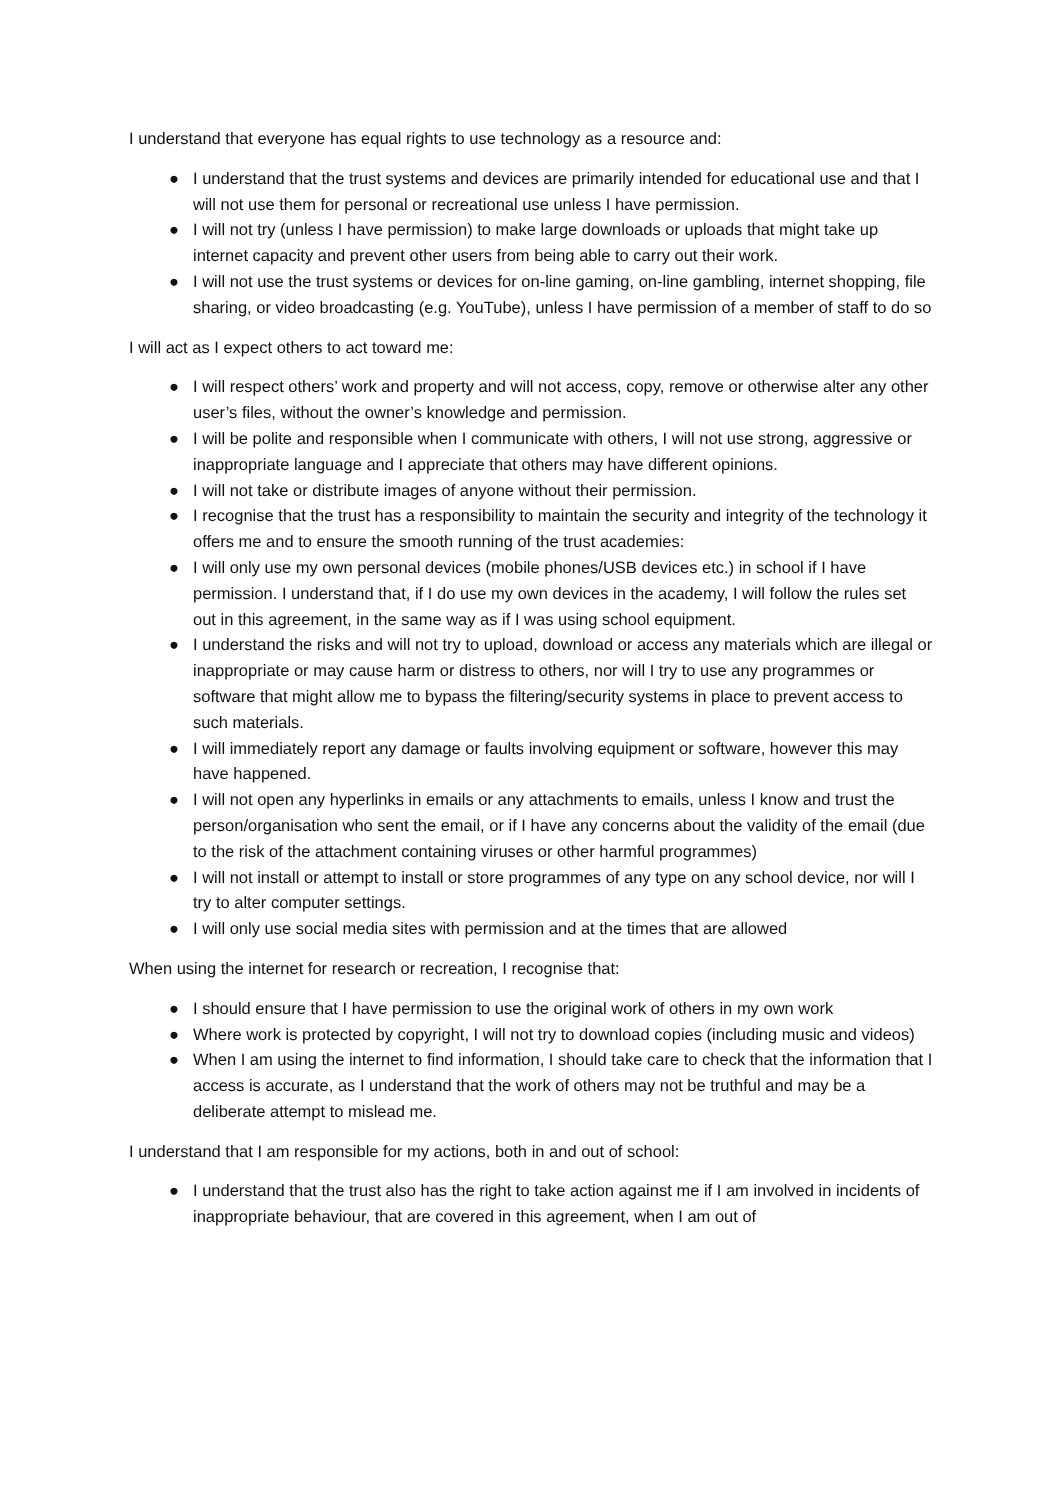I understand that everyone has equal rights to use technology as a resource and:
● I understand that the trust systems and devices are primarily intended for educational use and that I will not use them for personal or recreational use unless I have permission.
● I will not try (unless I have permission) to make large downloads or uploads that might take up internet capacity and prevent other users from being able to carry out their work.
● I will not use the trust systems or devices for on-line gaming, on-line gambling, internet shopping, file sharing, or video broadcasting (e.g. YouTube), unless I have permission of a member of staff to do so
I will act as I expect others to act toward me:
● I will respect others’ work and property and will not access, copy, remove or otherwise alter any other user’s files, without the owner’s knowledge and permission.
● I will be polite and responsible when I communicate with others, I will not use strong, aggressive or inappropriate language and I appreciate that others may have different opinions.
● I will not take or distribute images of anyone without their permission.
● I recognise that the trust has a responsibility to maintain the security and integrity of the technology it offers me and to ensure the smooth running of the trust academies:
● I will only use my own personal devices (mobile phones/USB devices etc.) in school if I have permission. I understand that, if I do use my own devices in the academy, I will follow the rules set out in this agreement, in the same way as if I was using school equipment.
● I understand the risks and will not try to upload, download or access any materials which are illegal or inappropriate or may cause harm or distress to others, nor will I try to use any programmes or software that might allow me to bypass the filtering/security systems in place to prevent access to such materials.
● I will immediately report any damage or faults involving equipment or software, however this may have happened.
● I will not open any hyperlinks in emails or any attachments to emails, unless I know and trust the person/organisation who sent the email, or if I have any concerns about the validity of the email (due to the risk of the attachment containing viruses or other harmful programmes)
● I will not install or attempt to install or store programmes of any type on any school device, nor will I try to alter computer settings.
● I will only use social media sites with permission and at the times that are allowed
When using the internet for research or recreation, I recognise that:
● I should ensure that I have permission to use the original work of others in my own work
● Where work is protected by copyright, I will not try to download copies (including music and videos)
● When I am using the internet to find information, I should take care to check that the information that I access is accurate, as I understand that the work of others may not be truthful and may be a deliberate attempt to mislead me.
I understand that I am responsible for my actions, both in and out of school:
● I understand that the trust also has the right to take action against me if I am involved in incidents of inappropriate behaviour, that are covered in this agreement, when I am out of